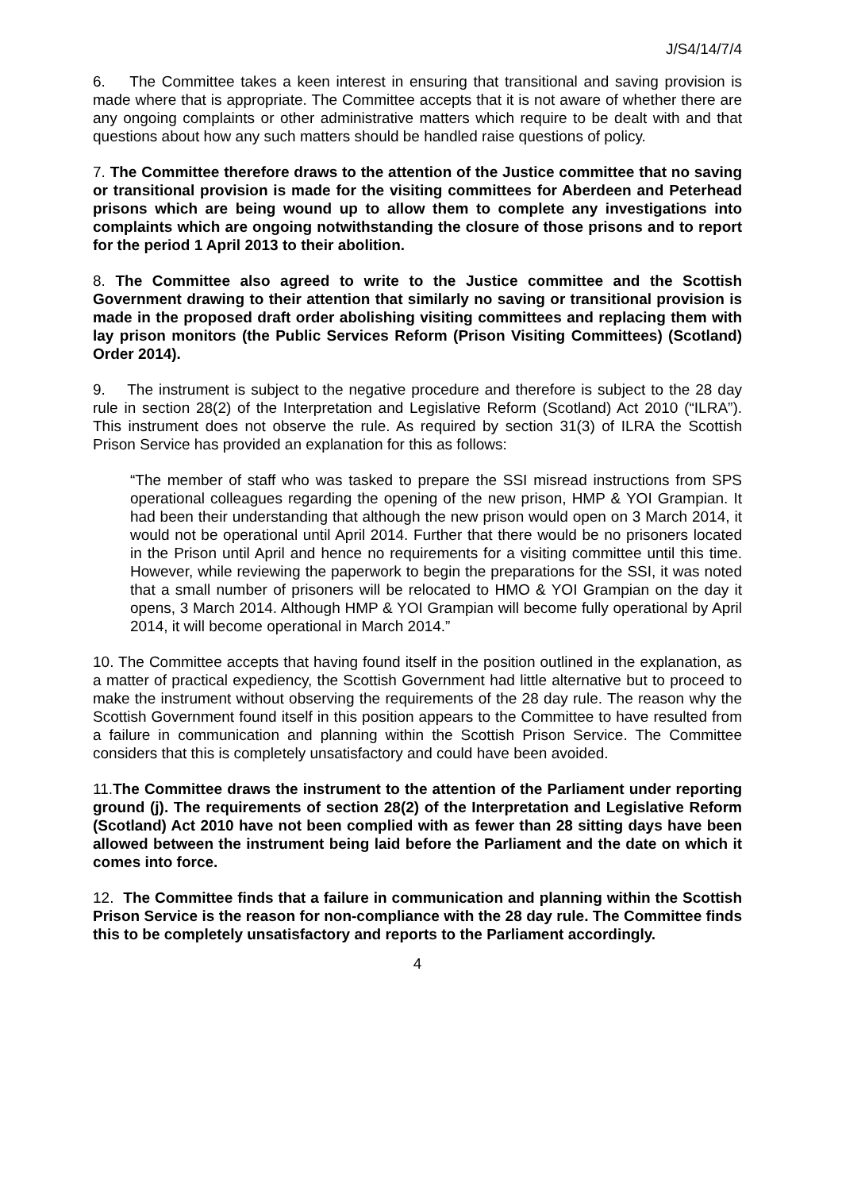J/S4/14/7/4
6. The Committee takes a keen interest in ensuring that transitional and saving provision is made where that is appropriate. The Committee accepts that it is not aware of whether there are any ongoing complaints or other administrative matters which require to be dealt with and that questions about how any such matters should be handled raise questions of policy.
7. The Committee therefore draws to the attention of the Justice committee that no saving or transitional provision is made for the visiting committees for Aberdeen and Peterhead prisons which are being wound up to allow them to complete any investigations into complaints which are ongoing notwithstanding the closure of those prisons and to report for the period 1 April 2013 to their abolition.
8. The Committee also agreed to write to the Justice committee and the Scottish Government drawing to their attention that similarly no saving or transitional provision is made in the proposed draft order abolishing visiting committees and replacing them with lay prison monitors (the Public Services Reform (Prison Visiting Committees) (Scotland) Order 2014).
9. The instrument is subject to the negative procedure and therefore is subject to the 28 day rule in section 28(2) of the Interpretation and Legislative Reform (Scotland) Act 2010 (“ILRA”). This instrument does not observe the rule. As required by section 31(3) of ILRA the Scottish Prison Service has provided an explanation for this as follows:
“The member of staff who was tasked to prepare the SSI misread instructions from SPS operational colleagues regarding the opening of the new prison, HMP & YOI Grampian. It had been their understanding that although the new prison would open on 3 March 2014, it would not be operational until April 2014. Further that there would be no prisoners located in the Prison until April and hence no requirements for a visiting committee until this time. However, while reviewing the paperwork to begin the preparations for the SSI, it was noted that a small number of prisoners will be relocated to HMO & YOI Grampian on the day it opens, 3 March 2014. Although HMP & YOI Grampian will become fully operational by April 2014, it will become operational in March 2014.”
10. The Committee accepts that having found itself in the position outlined in the explanation, as a matter of practical expediency, the Scottish Government had little alternative but to proceed to make the instrument without observing the requirements of the 28 day rule. The reason why the Scottish Government found itself in this position appears to the Committee to have resulted from a failure in communication and planning within the Scottish Prison Service. The Committee considers that this is completely unsatisfactory and could have been avoided.
11.The Committee draws the instrument to the attention of the Parliament under reporting ground (j). The requirements of section 28(2) of the Interpretation and Legislative Reform (Scotland) Act 2010 have not been complied with as fewer than 28 sitting days have been allowed between the instrument being laid before the Parliament and the date on which it comes into force.
12. The Committee finds that a failure in communication and planning within the Scottish Prison Service is the reason for non-compliance with the 28 day rule. The Committee finds this to be completely unsatisfactory and reports to the Parliament accordingly.
4